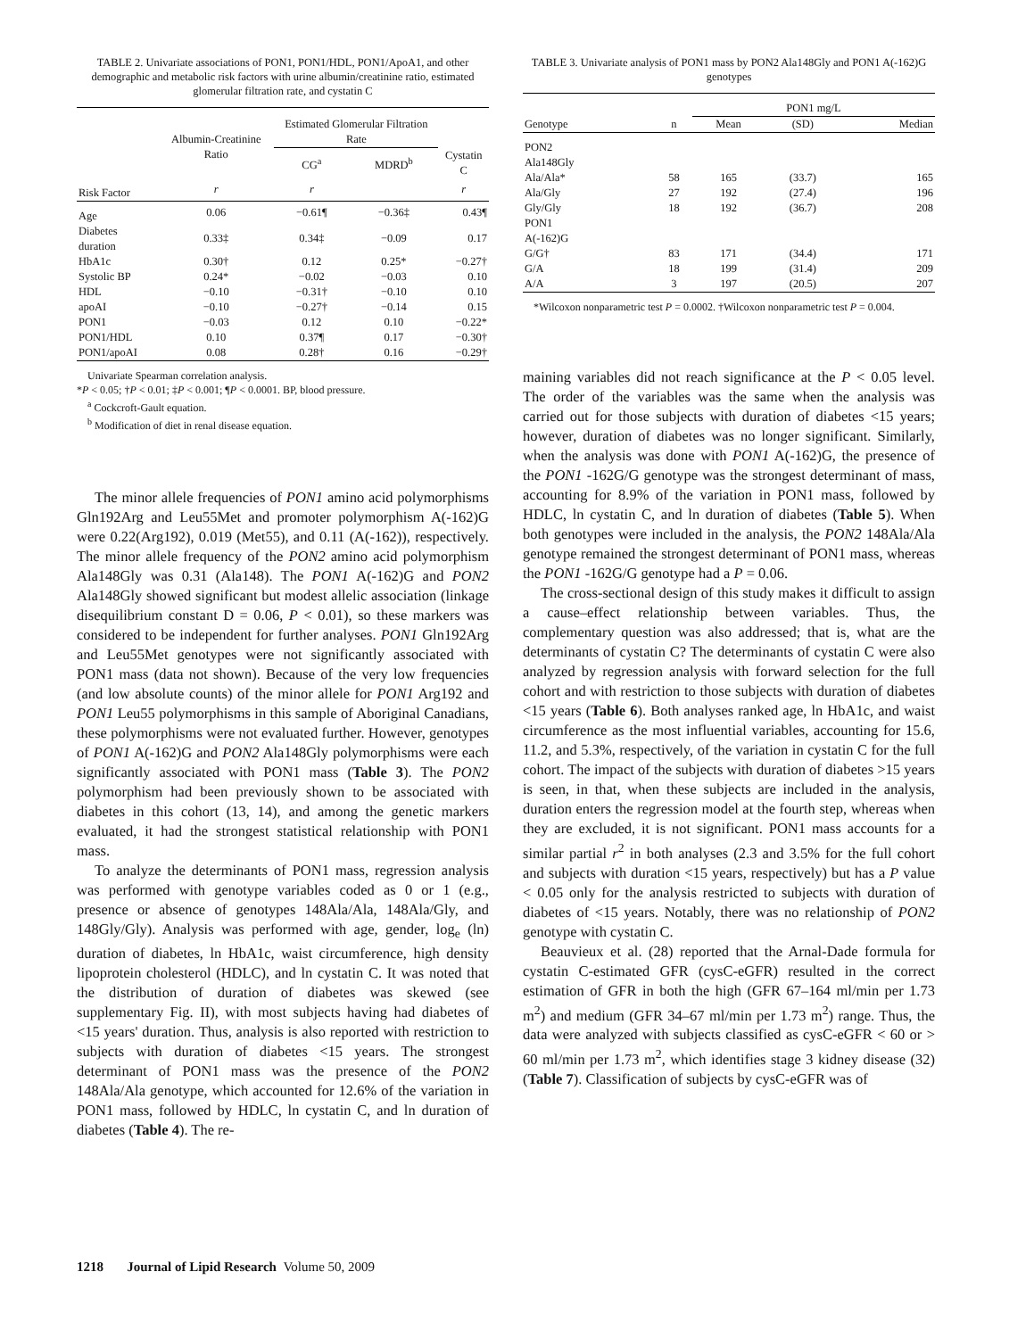TABLE 2. Univariate associations of PON1, PON1/HDL, PON1/ApoA1, and other demographic and metabolic risk factors with urine albumin/creatinine ratio, estimated glomerular filtration rate, and cystatin C
| | Albumin-Creatinine Ratio | Estimated Glomerular Filtration Rate | | |
| --- | --- | --- | --- | --- |
| | | CG<sup>a</sup> | MDRD<sup>b</sup> | Cystatin C |
| Risk Factor | r | r | | r |
| Age | 0.06 | −0.61¶ | −0.36‡ | 0.43¶ |
| Diabetes duration | 0.33‡ | 0.34‡ | −0.09 | 0.17 |
| HbA1c | 0.30† | 0.12 | 0.25* | −0.27† |
| Systolic BP | 0.24* | −0.02 | −0.03 | 0.10 |
| HDL | −0.10 | −0.31† | −0.10 | 0.10 |
| apoAI | −0.10 | −0.27† | −0.14 | 0.15 |
| PON1 | −0.03 | 0.12 | 0.10 | −0.22* |
| PON1/HDL | 0.10 | 0.37¶ | 0.17 | −0.30† |
| PON1/apoAI | 0.08 | 0.28† | 0.16 | −0.29† |
Univariate Spearman correlation analysis.
*P < 0.05; †P < 0.01; ‡P < 0.001; ¶P < 0.0001. BP, blood pressure.
<sup>a</sup> Cockcroft-Gault equation.
<sup>b</sup> Modification of diet in renal disease equation.
The minor allele frequencies of PON1 amino acid polymorphisms Gln192Arg and Leu55Met and promoter polymorphism A(-162)G were 0.22(Arg192), 0.019 (Met55), and 0.11 (A(-162)), respectively. The minor allele frequency of the PON2 amino acid polymorphism Ala148Gly was 0.31 (Ala148). The PON1 A(-162)G and PON2 Ala148Gly showed significant but modest allelic association (linkage disequilibrium constant D = 0.06, P < 0.01), so these markers was considered to be independent for further analyses. PON1 Gln192Arg and Leu55Met genotypes were not significantly associated with PON1 mass (data not shown). Because of the very low frequencies (and low absolute counts) of the minor allele for PON1 Arg192 and PON1 Leu55 polymorphisms in this sample of Aboriginal Canadians, these polymorphisms were not evaluated further. However, genotypes of PON1 A(-162)G and PON2 Ala148Gly polymorphisms were each significantly associated with PON1 mass (Table 3). The PON2 polymorphism had been previously shown to be associated with diabetes in this cohort (13, 14), and among the genetic markers evaluated, it had the strongest statistical relationship with PON1 mass.
To analyze the determinants of PON1 mass, regression analysis was performed with genotype variables coded as 0 or 1 (e.g., presence or absence of genotypes 148Ala/Ala, 148Ala/Gly, and 148Gly/Gly). Analysis was performed with age, gender, log<sub>e</sub> (ln) duration of diabetes, ln HbA1c, waist circumference, high density lipoprotein cholesterol (HDLC), and ln cystatin C. It was noted that the distribution of duration of diabetes was skewed (see supplementary Fig. II), with most subjects having had diabetes of <15 years' duration. Thus, analysis is also reported with restriction to subjects with duration of diabetes <15 years. The strongest determinant of PON1 mass was the presence of the PON2 148Ala/Ala genotype, which accounted for 12.6% of the variation in PON1 mass, followed by HDLC, ln cystatin C, and ln duration of diabetes (Table 4). The re-
TABLE 3. Univariate analysis of PON1 mass by PON2 Ala148Gly and PON1 A(-162)G genotypes
| | | PON1 mg/L | | |
| --- | --- | --- | --- | --- |
| Genotype | n | Mean | (SD) | Median |
| PON2 Ala148Gly | | | | |
| Ala/Ala* | 58 | 165 | (33.7) | 165 |
| Ala/Gly | 27 | 192 | (27.4) | 196 |
| Gly/Gly | 18 | 192 | (36.7) | 208 |
| PON1 A(-162)G | | | | |
| G/G† | 83 | 171 | (34.4) | 171 |
| G/A | 18 | 199 | (31.4) | 209 |
| A/A | 3 | 197 | (20.5) | 207 |
*Wilcoxon nonparametric test P = 0.0002. †Wilcoxon nonparametric test P = 0.004.
maining variables did not reach significance at the P < 0.05 level. The order of the variables was the same when the analysis was carried out for those subjects with duration of diabetes <15 years; however, duration of diabetes was no longer significant. Similarly, when the analysis was done with PON1 A(-162)G, the presence of the PON1 -162G/G genotype was the strongest determinant of mass, accounting for 8.9% of the variation in PON1 mass, followed by HDLC, ln cystatin C, and ln duration of diabetes (Table 5). When both genotypes were included in the analysis, the PON2 148Ala/Ala genotype remained the strongest determinant of PON1 mass, whereas the PON1 -162G/G genotype had a P = 0.06.
The cross-sectional design of this study makes it difficult to assign a cause–effect relationship between variables. Thus, the complementary question was also addressed; that is, what are the determinants of cystatin C? The determinants of cystatin C were also analyzed by regression analysis with forward selection for the full cohort and with restriction to those subjects with duration of diabetes <15 years (Table 6). Both analyses ranked age, ln HbA1c, and waist circumference as the most influential variables, accounting for 15.6, 11.2, and 5.3%, respectively, of the variation in cystatin C for the full cohort. The impact of the subjects with duration of diabetes >15 years is seen, in that, when these subjects are included in the analysis, duration enters the regression model at the fourth step, whereas when they are excluded, it is not significant. PON1 mass accounts for a similar partial r<sup>2</sup> in both analyses (2.3 and 3.5% for the full cohort and subjects with duration <15 years, respectively) but has a P value < 0.05 only for the analysis restricted to subjects with duration of diabetes of <15 years. Notably, there was no relationship of PON2 genotype with cystatin C.
Beauvieux et al. (28) reported that the Arnal-Dade formula for cystatin C-estimated GFR (cysC-eGFR) resulted in the correct estimation of GFR in both the high (GFR 67–164 ml/min per 1.73 m<sup>2</sup>) and medium (GFR 34–67 ml/min per 1.73 m<sup>2</sup>) range. Thus, the data were analyzed with subjects classified as cysC-eGFR < 60 or > 60 ml/min per 1.73 m<sup>2</sup>, which identifies stage 3 kidney disease (32) (Table 7). Classification of subjects by cysC-eGFR was of
1218 Journal of Lipid Research Volume 50, 2009